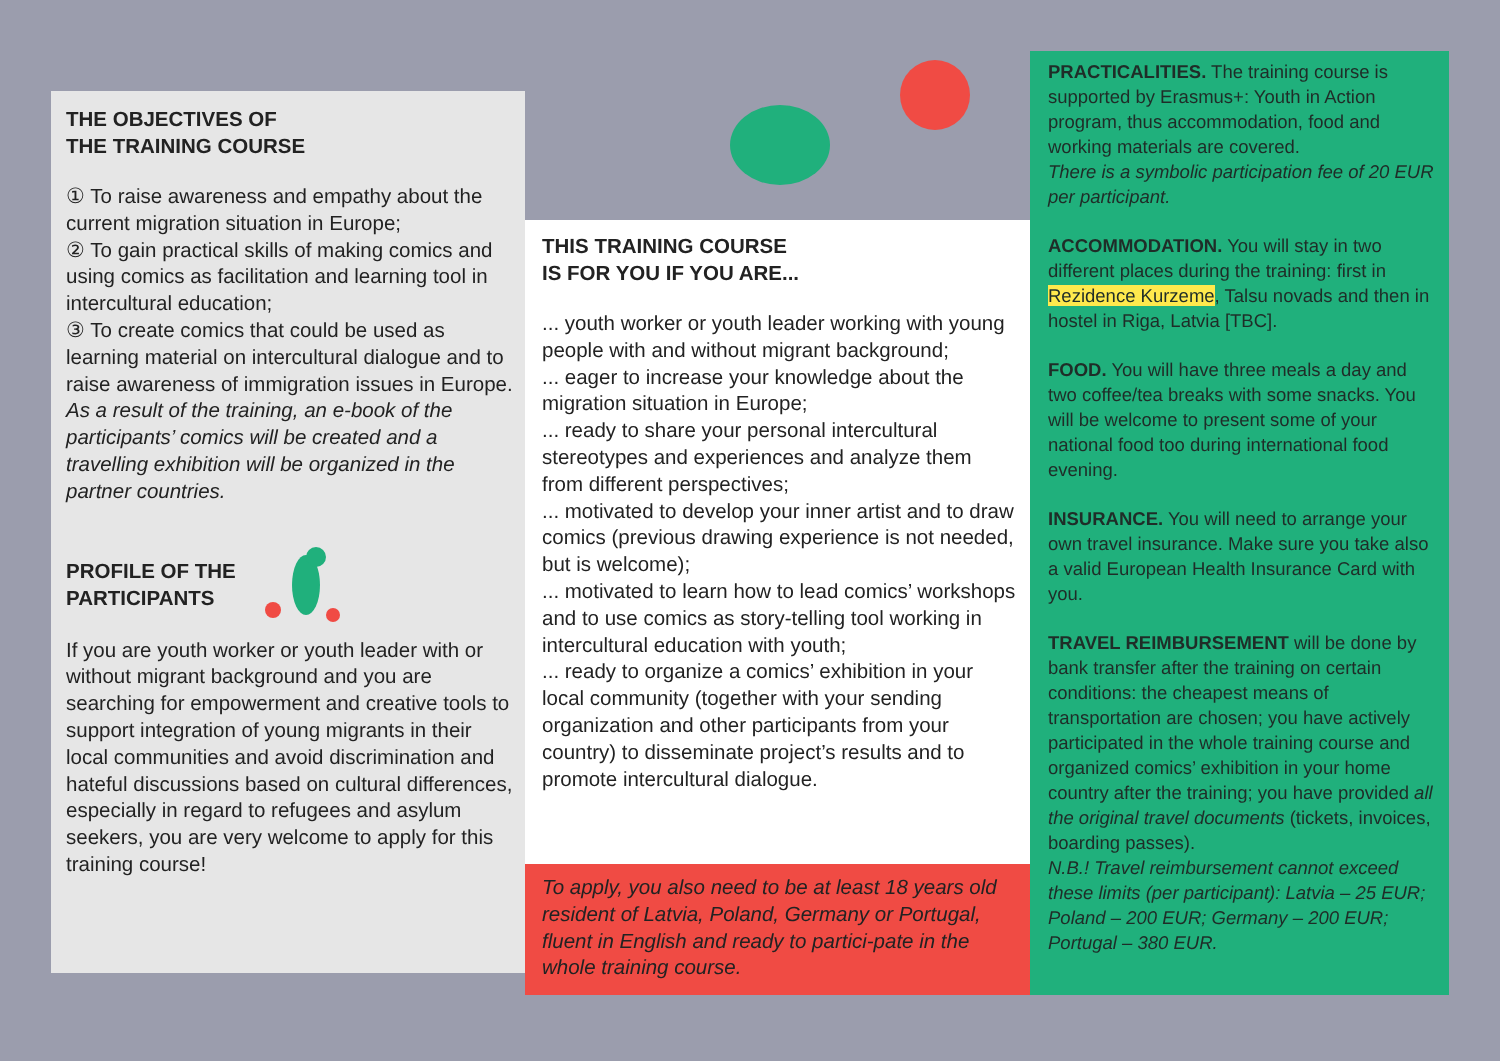THE OBJECTIVES OF
THE TRAINING COURSE
① To raise awareness and empathy about the current migration situation in Europe;
② To gain practical skills of making comics and using comics as facilitation and learning tool in intercultural education;
③ To create comics that could be used as learning material on intercultural dialogue and to raise awareness of immigration issues in Europe.
As a result of the training, an e-book of the participants’ comics will be created and a travelling exhibition will be organized in the partner countries.
PROFILE OF THE
PARTICIPANTS
If you are youth worker or youth leader with or without migrant background and you are searching for empowerment and creative tools to support integration of young migrants in their local communities and avoid discrimination and hateful discussions based on cultural differences, especially in regard to refugees and asylum seekers, you are very welcome to apply for this training course!
THIS TRAINING COURSE
IS FOR YOU IF YOU ARE...
... youth worker or youth leader working with young people with and without migrant background;
... eager to increase your knowledge about the migration situation in Europe;
... ready to share your personal intercultural stereotypes and experiences and analyze them from different perspectives;
... motivated to develop your inner artist and to draw comics (previous drawing experience is not needed, but is welcome);
... motivated to learn how to lead comics’ workshops and to use comics as story-telling tool working in intercultural education with youth;
... ready to organize a comics’ exhibition in your local community (together with your sending organization and other participants from your country) to disseminate project’s results and to promote intercultural dialogue.
To apply, you also need to be at least 18 years old resident of Latvia, Poland, Germany or Portugal, fluent in English and ready to partici-pate in the whole training course.
PRACTICALITIES. The training course is supported by Erasmus+: Youth in Action program, thus accommodation, food and working materials are covered.
There is a symbolic participation fee of 20 EUR per participant.
ACCOMMODATION. You will stay in two different places during the training: first in Rezidence Kurzeme, Talsu novads and then in hostel in Riga, Latvia [TBC].
FOOD. You will have three meals a day and two coffee/tea breaks with some snacks. You will be welcome to present some of your national food too during international food evening.
INSURANCE. You will need to arrange your own travel insurance. Make sure you take also a valid European Health Insurance Card with you.
TRAVEL REIMBURSEMENT will be done by bank transfer after the training on certain conditions: the cheapest means of transportation are chosen; you have actively participated in the whole training course and organized comics’ exhibition in your home country after the training; you have provided all the original travel documents (tickets, invoices, boarding passes).
N.B.! Travel reimbursement cannot exceed these limits (per participant): Latvia – 25 EUR; Poland – 200 EUR; Germany – 200 EUR; Portugal – 380 EUR.